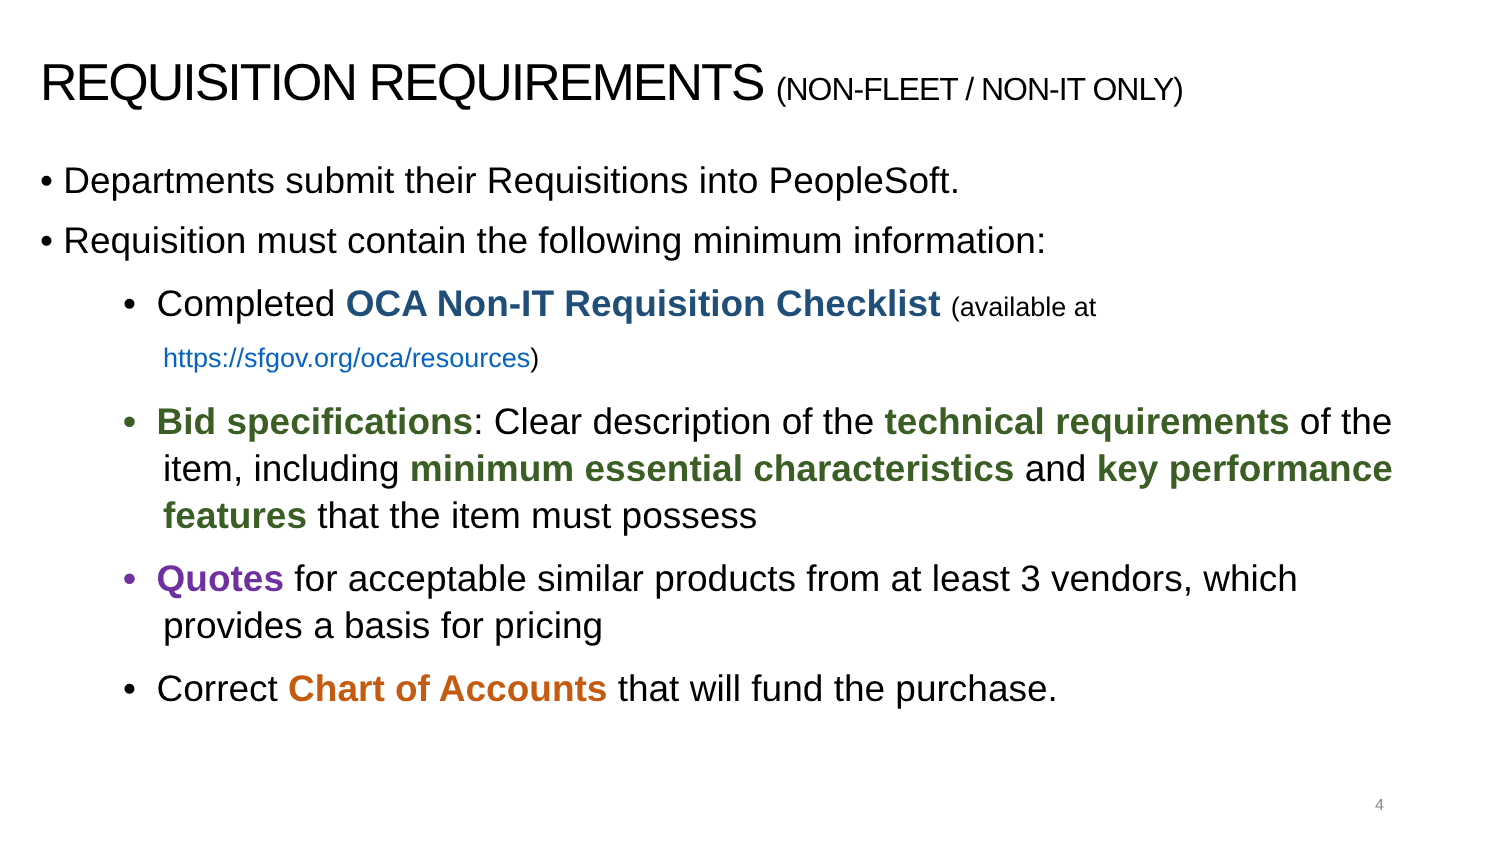REQUISITION REQUIREMENTS (NON-FLEET / NON-IT ONLY)
• Departments submit their Requisitions into PeopleSoft.
• Requisition must contain the following minimum information:
• Completed OCA Non-IT Requisition Checklist (available at
https://sfgov.org/oca/resources)
• Bid specifications: Clear description of the technical requirements of the item, including minimum essential characteristics and key performance features that the item must possess
• Quotes for acceptable similar products from at least 3 vendors, which provides a basis for pricing
• Correct Chart of Accounts that will fund the purchase.
4